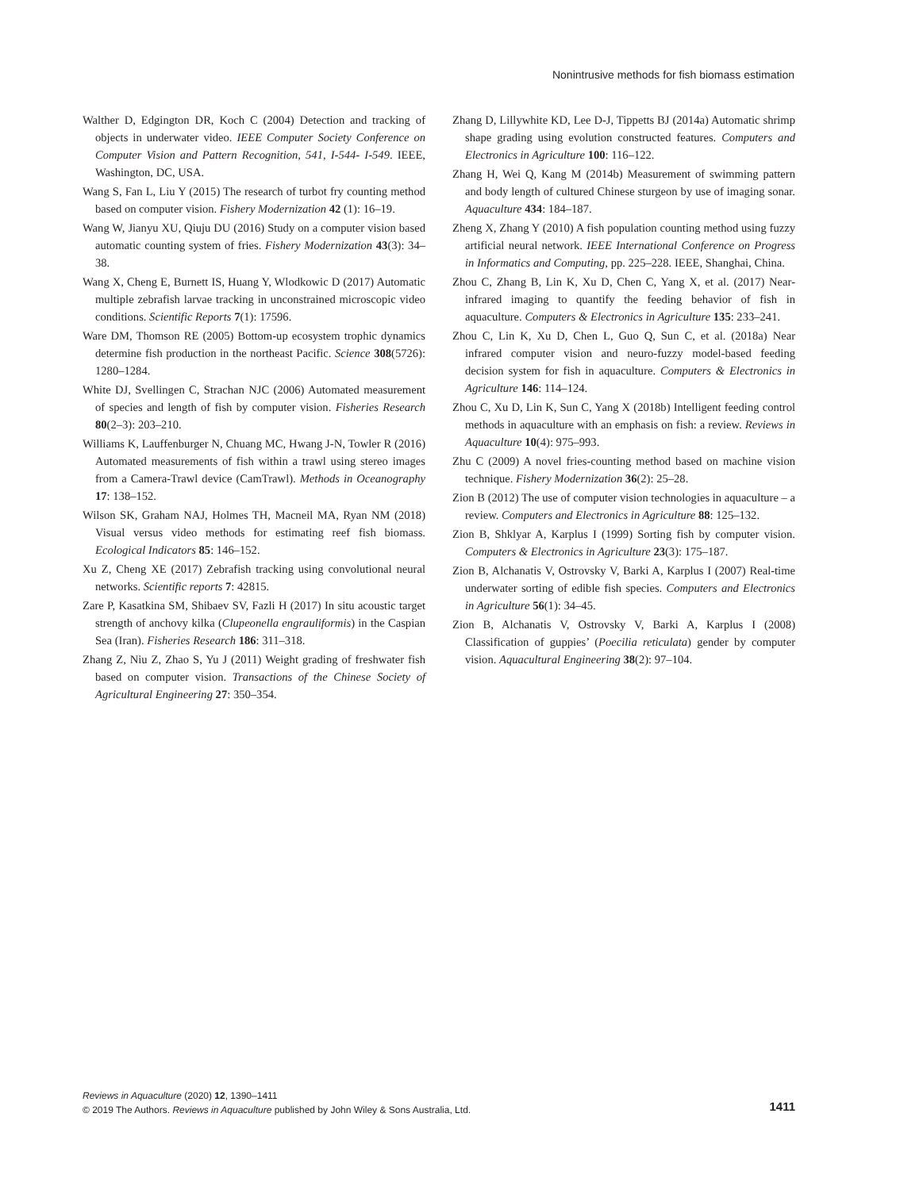Nonintrusive methods for fish biomass estimation
Walther D, Edgington DR, Koch C (2004) Detection and tracking of objects in underwater video. IEEE Computer Society Conference on Computer Vision and Pattern Recognition, 541, I-544- I-549. IEEE, Washington, DC, USA.
Wang S, Fan L, Liu Y (2015) The research of turbot fry counting method based on computer vision. Fishery Modernization 42 (1): 16–19.
Wang W, Jianyu XU, Qiuju DU (2016) Study on a computer vision based automatic counting system of fries. Fishery Modernization 43(3): 34–38.
Wang X, Cheng E, Burnett IS, Huang Y, Wlodkowic D (2017) Automatic multiple zebrafish larvae tracking in unconstrained microscopic video conditions. Scientific Reports 7(1): 17596.
Ware DM, Thomson RE (2005) Bottom-up ecosystem trophic dynamics determine fish production in the northeast Pacific. Science 308(5726): 1280–1284.
White DJ, Svellingen C, Strachan NJC (2006) Automated measurement of species and length of fish by computer vision. Fisheries Research 80(2–3): 203–210.
Williams K, Lauffenburger N, Chuang MC, Hwang J-N, Towler R (2016) Automated measurements of fish within a trawl using stereo images from a Camera-Trawl device (CamTrawl). Methods in Oceanography 17: 138–152.
Wilson SK, Graham NAJ, Holmes TH, Macneil MA, Ryan NM (2018) Visual versus video methods for estimating reef fish biomass. Ecological Indicators 85: 146–152.
Xu Z, Cheng XE (2017) Zebrafish tracking using convolutional neural networks. Scientific reports 7: 42815.
Zare P, Kasatkina SM, Shibaev SV, Fazli H (2017) In situ acoustic target strength of anchovy kilka (Clupeonella engrauliformis) in the Caspian Sea (Iran). Fisheries Research 186: 311–318.
Zhang Z, Niu Z, Zhao S, Yu J (2011) Weight grading of freshwater fish based on computer vision. Transactions of the Chinese Society of Agricultural Engineering 27: 350–354.
Zhang D, Lillywhite KD, Lee D-J, Tippetts BJ (2014a) Automatic shrimp shape grading using evolution constructed features. Computers and Electronics in Agriculture 100: 116–122.
Zhang H, Wei Q, Kang M (2014b) Measurement of swimming pattern and body length of cultured Chinese sturgeon by use of imaging sonar. Aquaculture 434: 184–187.
Zheng X, Zhang Y (2010) A fish population counting method using fuzzy artificial neural network. IEEE International Conference on Progress in Informatics and Computing, pp. 225–228. IEEE, Shanghai, China.
Zhou C, Zhang B, Lin K, Xu D, Chen C, Yang X, et al. (2017) Near-infrared imaging to quantify the feeding behavior of fish in aquaculture. Computers & Electronics in Agriculture 135: 233–241.
Zhou C, Lin K, Xu D, Chen L, Guo Q, Sun C, et al. (2018a) Near infrared computer vision and neuro-fuzzy model-based feeding decision system for fish in aquaculture. Computers & Electronics in Agriculture 146: 114–124.
Zhou C, Xu D, Lin K, Sun C, Yang X (2018b) Intelligent feeding control methods in aquaculture with an emphasis on fish: a review. Reviews in Aquaculture 10(4): 975–993.
Zhu C (2009) A novel fries-counting method based on machine vision technique. Fishery Modernization 36(2): 25–28.
Zion B (2012) The use of computer vision technologies in aquaculture – a review. Computers and Electronics in Agriculture 88: 125–132.
Zion B, Shklyar A, Karplus I (1999) Sorting fish by computer vision. Computers & Electronics in Agriculture 23(3): 175–187.
Zion B, Alchanatis V, Ostrovsky V, Barki A, Karplus I (2007) Real-time underwater sorting of edible fish species. Computers and Electronics in Agriculture 56(1): 34–45.
Zion B, Alchanatis V, Ostrovsky V, Barki A, Karplus I (2008) Classification of guppies’ (Poecilia reticulata) gender by computer vision. Aquacultural Engineering 38(2): 97–104.
Reviews in Aquaculture (2020) 12, 1390–1411
© 2019 The Authors. Reviews in Aquaculture published by John Wiley & Sons Australia, Ltd.
1411